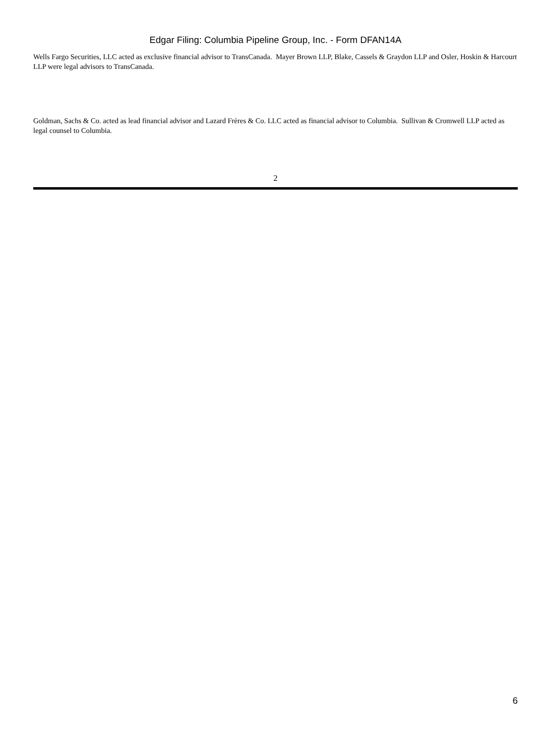Edgar Filing: Columbia Pipeline Group, Inc. - Form DFAN14A
Wells Fargo Securities, LLC acted as exclusive financial advisor to TransCanada. Mayer Brown LLP, Blake, Cassels & Graydon LLP and Osler, Hoskin & Harcourt LLP were legal advisors to TransCanada.
Goldman, Sachs & Co. acted as lead financial advisor and Lazard Frères & Co. LLC acted as financial advisor to Columbia. Sullivan & Cromwell LLP acted as legal counsel to Columbia.
2
6